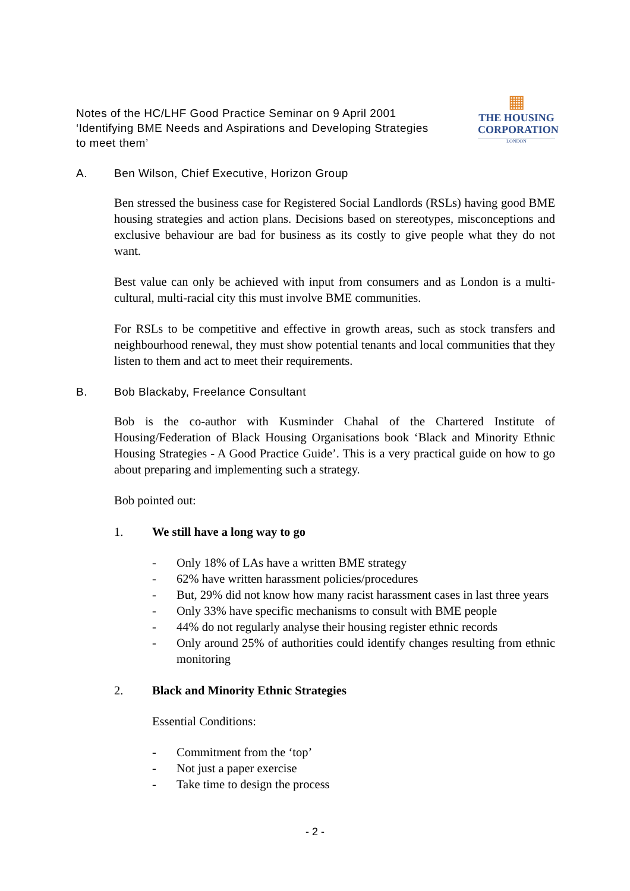Notes of the HC/LHF Good Practice Seminar on 9 April 2001
‘Identifying BME Needs and Aspirations and Developing Strategies
to meet them’
▦
THE HOUSING
CORPORATION
LONDON
A. Ben Wilson, Chief Executive, Horizon Group
Ben stressed the business case for Registered Social Landlords (RSLs) having good BME housing strategies and action plans. Decisions based on stereotypes, misconceptions and exclusive behaviour are bad for business as its costly to give people what they do not want.
Best value can only be achieved with input from consumers and as London is a multi-cultural, multi-racial city this must involve BME communities.
For RSLs to be competitive and effective in growth areas, such as stock transfers and neighbourhood renewal, they must show potential tenants and local communities that they listen to them and act to meet their requirements.
B. Bob Blackaby, Freelance Consultant
Bob is the co-author with Kusminder Chahal of the Chartered Institute of Housing/Federation of Black Housing Organisations book ‘Black and Minority Ethnic Housing Strategies - A Good Practice Guide’. This is a very practical guide on how to go about preparing and implementing such a strategy.
Bob pointed out:
1. We still have a long way to go
- Only 18% of LAs have a written BME strategy
- 62% have written harassment policies/procedures
- But, 29% did not know how many racist harassment cases in last three years
- Only 33% have specific mechanisms to consult with BME people
- 44% do not regularly analyse their housing register ethnic records
- Only around 25% of authorities could identify changes resulting from ethnic monitoring
2. Black and Minority Ethnic Strategies
Essential Conditions:
- Commitment from the ‘top’
- Not just a paper exercise
- Take time to design the process
- 2 -